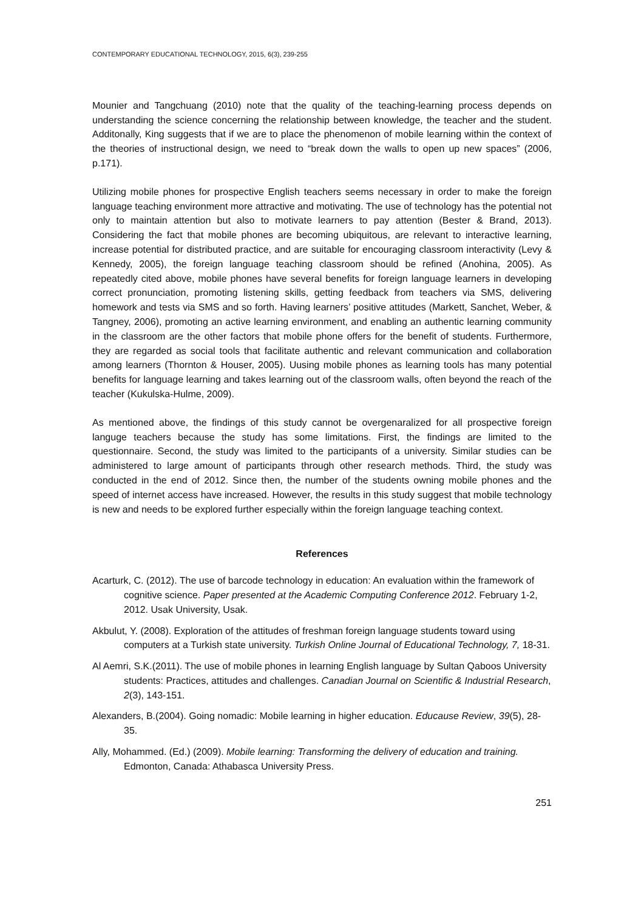CONTEMPORARY EDUCATIONAL TECHNOLOGY, 2015, 6(3), 239-255
Mounier and Tangchuang (2010) note that the quality of the teaching-learning process depends on understanding the science concerning the relationship between knowledge, the teacher and the student. Additonally, King suggests that if we are to place the phenomenon of mobile learning within the context of the theories of instructional design, we need to “break down the walls to open up new spaces” (2006, p.171).
Utilizing mobile phones for prospective English teachers seems necessary in order to make the foreign language teaching environment more attractive and motivating. The use of technology has the potential not only to maintain attention but also to motivate learners to pay attention (Bester & Brand, 2013). Considering the fact that mobile phones are becoming ubiquitous, are relevant to interactive learning, increase potential for distributed practice, and are suitable for encouraging classroom interactivity (Levy & Kennedy, 2005), the foreign language teaching classroom should be refined (Anohina, 2005). As repeatedly cited above, mobile phones have several benefits for foreign language learners in developing correct pronunciation, promoting listening skills, getting feedback from teachers via SMS, delivering homework and tests via SMS and so forth. Having learners’ positive attitudes (Markett, Sanchet, Weber, & Tangney, 2006), promoting an active learning environment, and enabling an authentic learning community in the classroom are the other factors that mobile phone offers for the benefit of students. Furthermore, they are regarded as social tools that facilitate authentic and relevant communication and collaboration among learners (Thornton & Houser, 2005). Uusing mobile phones as learning tools has many potential benefits for language learning and takes learning out of the classroom walls, often beyond the reach of the teacher (Kukulska-Hulme, 2009).
As mentioned above, the findings of this study cannot be overgenaralized for all prospective foreign languge teachers because the study has some limitations. First, the findings are limited to the questionnaire. Second, the study was limited to the participants of a university. Similar studies can be administered to large amount of participants through other research methods. Third, the study was conducted in the end of 2012. Since then, the number of the students owning mobile phones and the speed of internet access have increased. However, the results in this study suggest that mobile technology is new and needs to be explored further especially within the foreign language teaching context.
References
Acarturk, C. (2012). The use of barcode technology in education: An evaluation within the framework of cognitive science. Paper presented at the Academic Computing Conference 2012. February 1-2, 2012. Usak University, Usak.
Akbulut, Y. (2008). Exploration of the attitudes of freshman foreign language students toward using computers at a Turkish state university. Turkish Online Journal of Educational Technology, 7, 18-31.
Al Aemri, S.K.(2011). The use of mobile phones in learning English language by Sultan Qaboos University students: Practices, attitudes and challenges. Canadian Journal on Scientific & Industrial Research, 2(3), 143-151.
Alexanders, B.(2004). Going nomadic: Mobile learning in higher education. Educause Review, 39(5), 28-35.
Ally, Mohammed. (Ed.) (2009). Mobile learning: Transforming the delivery of education and training. Edmonton, Canada: Athabasca University Press.
251